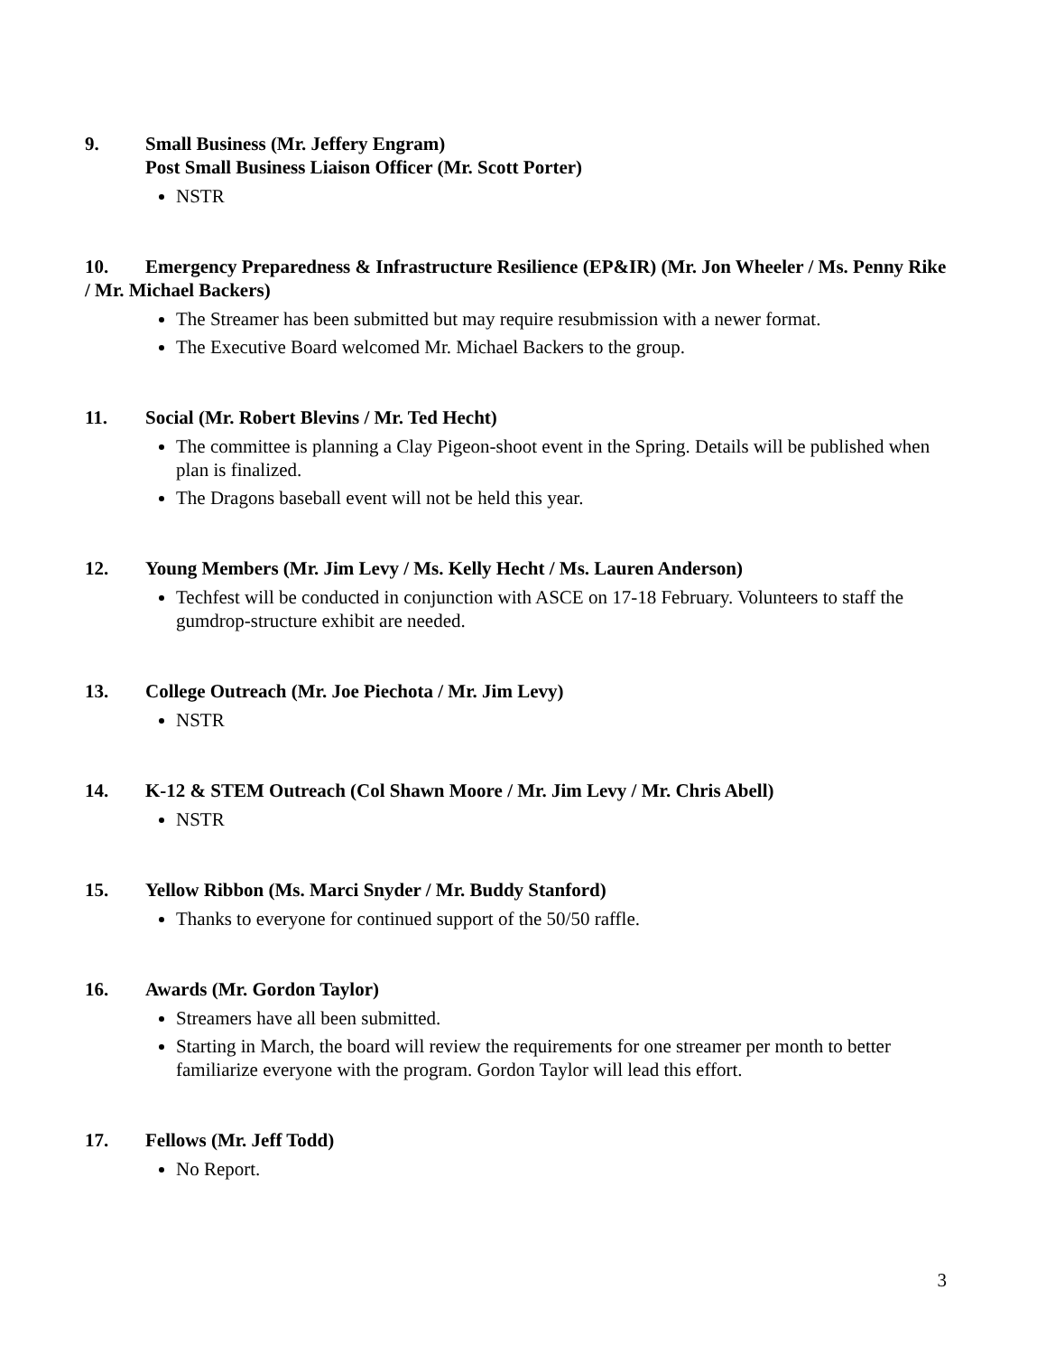9. Small Business (Mr. Jeffery Engram)
Post Small Business Liaison Officer (Mr. Scott Porter)
NSTR
10. Emergency Preparedness & Infrastructure Resilience (EP&IR) (Mr. Jon Wheeler / Ms. Penny Rike / Mr. Michael Backers)
The Streamer has been submitted but may require resubmission with a newer format.
The Executive Board welcomed Mr. Michael Backers to the group.
11. Social (Mr. Robert Blevins / Mr. Ted Hecht)
The committee is planning a Clay Pigeon-shoot event in the Spring. Details will be published when plan is finalized.
The Dragons baseball event will not be held this year.
12. Young Members (Mr. Jim Levy / Ms. Kelly Hecht / Ms. Lauren Anderson)
Techfest will be conducted in conjunction with ASCE on 17-18 February. Volunteers to staff the gumdrop-structure exhibit are needed.
13. College Outreach (Mr. Joe Piechota / Mr. Jim Levy)
NSTR
14. K-12 & STEM Outreach (Col Shawn Moore / Mr. Jim Levy / Mr. Chris Abell)
NSTR
15. Yellow Ribbon (Ms. Marci Snyder / Mr. Buddy Stanford)
Thanks to everyone for continued support of the 50/50 raffle.
16. Awards (Mr. Gordon Taylor)
Streamers have all been submitted.
Starting in March, the board will review the requirements for one streamer per month to better familiarize everyone with the program. Gordon Taylor will lead this effort.
17. Fellows (Mr. Jeff Todd)
No Report.
3